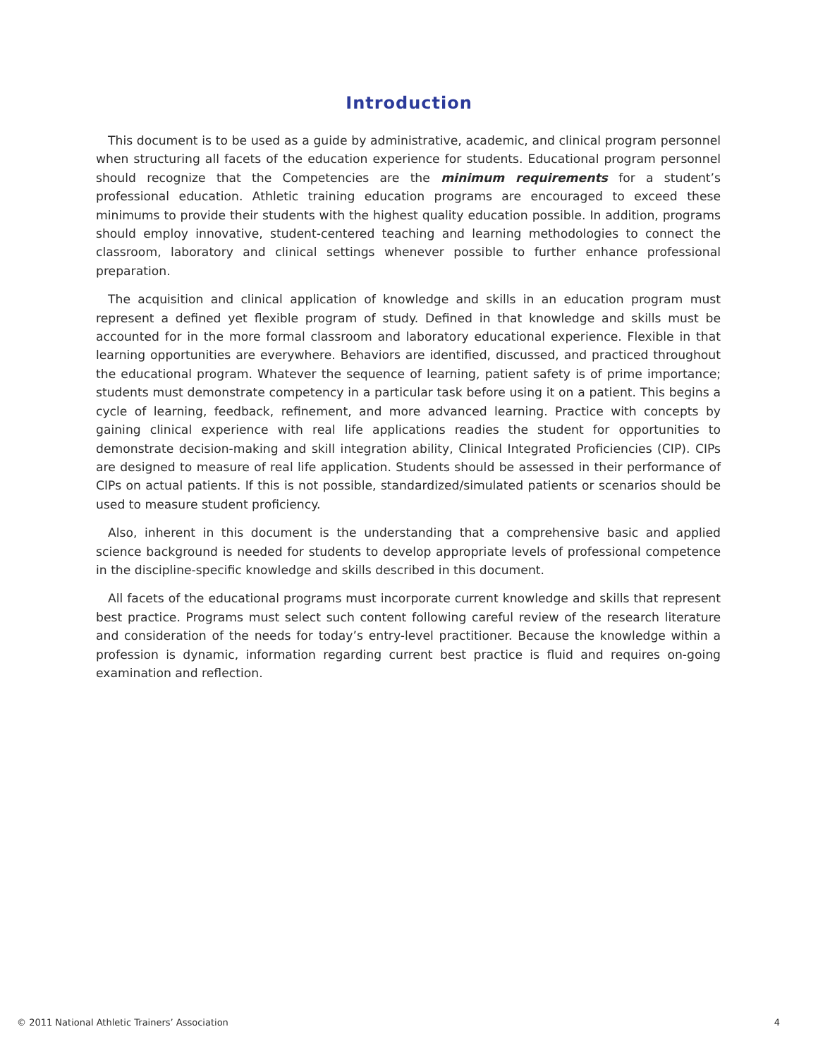Introduction
This document is to be used as a guide by administrative, academic, and clinical program personnel when structuring all facets of the education experience for students. Educational program personnel should recognize that the Competencies are the minimum requirements for a student’s professional education. Athletic training education programs are encouraged to exceed these minimums to provide their students with the highest quality education possible. In addition, programs should employ innovative, student-centered teaching and learning methodologies to connect the classroom, laboratory and clinical settings whenever possible to further enhance professional preparation.
The acquisition and clinical application of knowledge and skills in an education program must represent a defined yet flexible program of study. Defined in that knowledge and skills must be accounted for in the more formal classroom and laboratory educational experience. Flexible in that learning opportunities are everywhere. Behaviors are identified, discussed, and practiced throughout the educational program. Whatever the sequence of learning, patient safety is of prime importance; students must demonstrate competency in a particular task before using it on a patient. This begins a cycle of learning, feedback, refinement, and more advanced learning. Practice with concepts by gaining clinical experience with real life applications readies the student for opportunities to demonstrate decision-making and skill integration ability, Clinical Integrated Proficiencies (CIP). CIPs are designed to measure of real life application. Students should be assessed in their performance of CIPs on actual patients. If this is not possible, standardized/simulated patients or scenarios should be used to measure student proficiency.
Also, inherent in this document is the understanding that a comprehensive basic and applied science background is needed for students to develop appropriate levels of professional competence in the discipline-specific knowledge and skills described in this document.
All facets of the educational programs must incorporate current knowledge and skills that represent best practice. Programs must select such content following careful review of the research literature and consideration of the needs for today’s entry-level practitioner. Because the knowledge within a profession is dynamic, information regarding current best practice is fluid and requires on-going examination and reflection.
© 2011 National Athletic Trainers’ Association 4